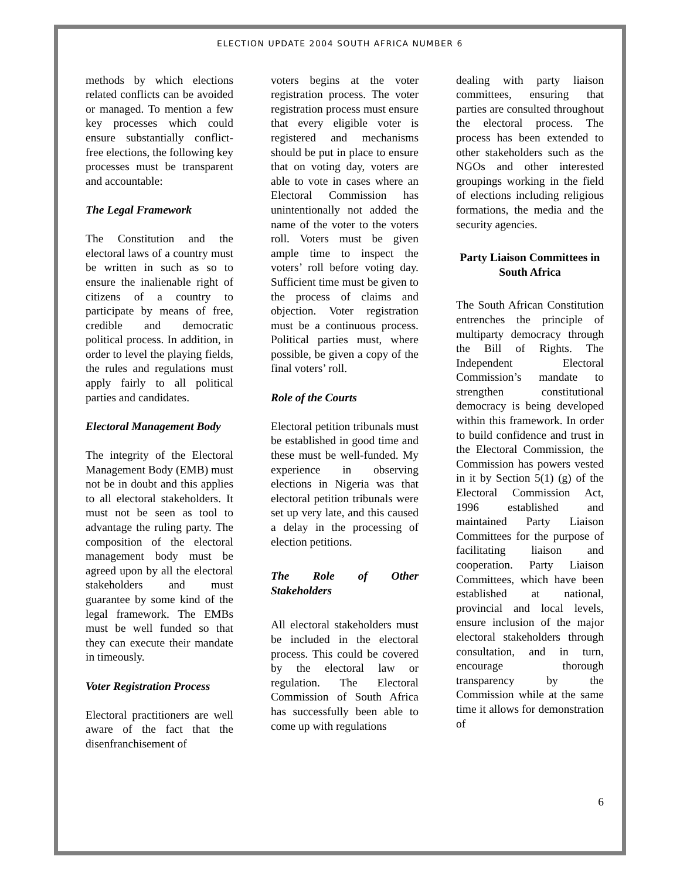ELECTION UPDATE 2004 SOUTH AFRICA NUMBER 6
methods by which elections related conflicts can be avoided or managed. To mention a few key processes which could ensure substantially conflict-free elections, the following key processes must be transparent and accountable:
The Legal Framework
The Constitution and the electoral laws of a country must be written in such as so to ensure the inalienable right of citizens of a country to participate by means of free, credible and democratic political process. In addition, in order to level the playing fields, the rules and regulations must apply fairly to all political parties and candidates.
Electoral Management Body
The integrity of the Electoral Management Body (EMB) must not be in doubt and this applies to all electoral stakeholders. It must not be seen as tool to advantage the ruling party. The composition of the electoral management body must be agreed upon by all the electoral stakeholders and must guarantee by some kind of the legal framework. The EMBs must be well funded so that they can execute their mandate in timeously.
Voter Registration Process
Electoral practitioners are well aware of the fact that the disenfranchisement of
voters begins at the voter registration process. The voter registration process must ensure that every eligible voter is registered and mechanisms should be put in place to ensure that on voting day, voters are able to vote in cases where an Electoral Commission has unintentionally not added the name of the voter to the voters roll. Voters must be given ample time to inspect the voters’ roll before voting day. Sufficient time must be given to the process of claims and objection. Voter registration must be a continuous process. Political parties must, where possible, be given a copy of the final voters’ roll.
Role of the Courts
Electoral petition tribunals must be established in good time and these must be well-funded. My experience in observing elections in Nigeria was that electoral petition tribunals were set up very late, and this caused a delay in the processing of election petitions.
The Role of Other Stakeholders
All electoral stakeholders must be included in the electoral process. This could be covered by the electoral law or regulation. The Electoral Commission of South Africa has successfully been able to come up with regulations
dealing with party liaison committees, ensuring that parties are consulted throughout the electoral process. The process has been extended to other stakeholders such as the NGOs and other interested groupings working in the field of elections including religious formations, the media and the security agencies.
Party Liaison Committees in South Africa
The South African Constitution entrenches the principle of multiparty democracy through the Bill of Rights. The Independent Electoral Commission’s mandate to strengthen constitutional democracy is being developed within this framework. In order to build confidence and trust in the Electoral Commission, the Commission has powers vested in it by Section 5(1) (g) of the Electoral Commission Act, 1996 established and maintained Party Liaison Committees for the purpose of facilitating liaison and cooperation. Party Liaison Committees, which have been established at national, provincial and local levels, ensure inclusion of the major electoral stakeholders through consultation, and in turn, encourage thorough transparency by the Commission while at the same time it allows for demonstration of
6